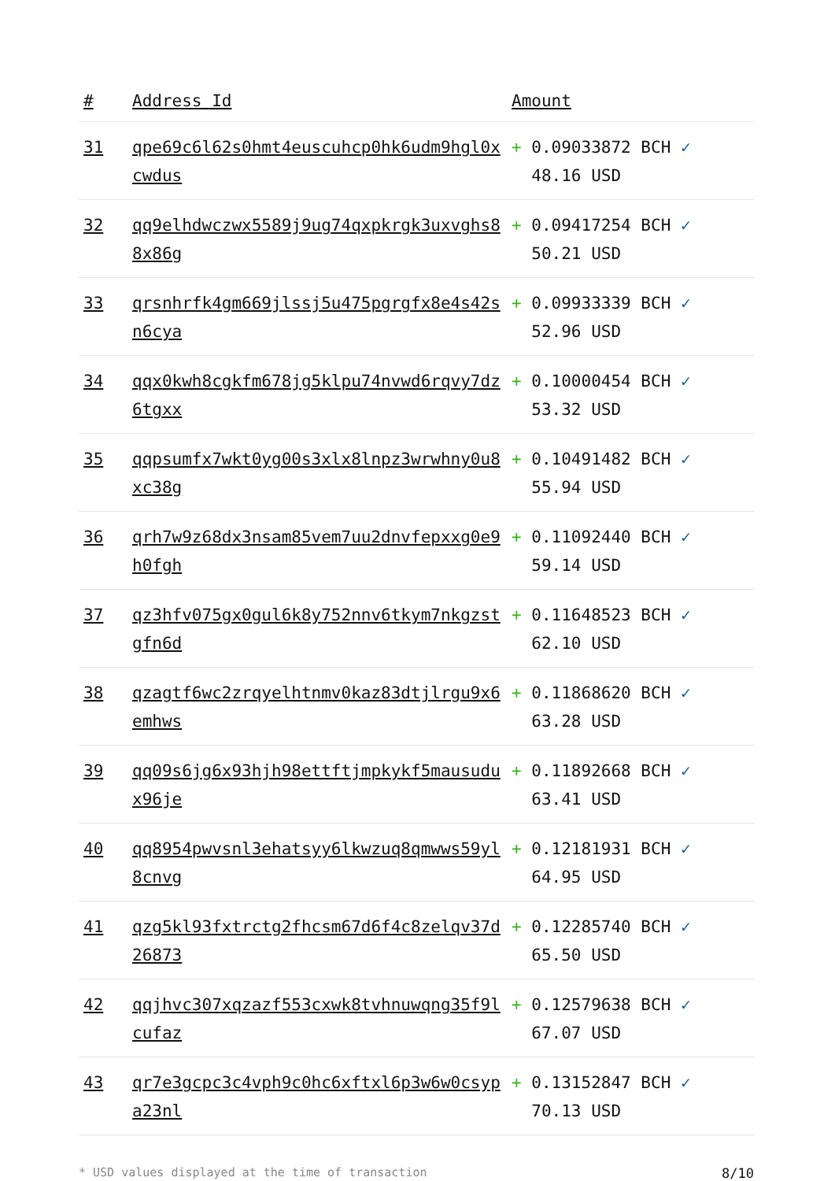| # | Address Id | Amount |
| --- | --- | --- |
| 31 | qpe69c6l62s0hmt4euscuhcp0hk6udm9hgl0xcwdus | + 0.09033872 BCH ✓ 48.16 USD |
| 32 | qq9elhdwczwx5589j9ug74qxpkrgk3uxvghs88x86g | + 0.09417254 BCH ✓ 50.21 USD |
| 33 | qrsnhrfk4gm669jlssj5u475pgrgfx8e4s42sn6cya | + 0.09933339 BCH ✓ 52.96 USD |
| 34 | qqx0kwh8cgkfm678jg5klpu74nvwd6rqvy7dz6tgxx | + 0.10000454 BCH ✓ 53.32 USD |
| 35 | qqpsumfx7wkt0yg00s3xlx8lnpz3wrwhny0u8xc38g | + 0.10491482 BCH ✓ 55.94 USD |
| 36 | qrh7w9z68dx3nsam85vem7uu2dnvfepxxg0e9h0fgh | + 0.11092440 BCH ✓ 59.14 USD |
| 37 | qz3hfv075gx0gul6k8y752nnv6tkym7nkgzstgfn6d | + 0.11648523 BCH ✓ 62.10 USD |
| 38 | qzagtf6wc2zrqyelhtnmv0kaz83dtjlrgu9x6emhws | + 0.11868620 BCH ✓ 63.28 USD |
| 39 | qq09s6jg6x93hjh98ettftjmpkykf5mausudux96je | + 0.11892668 BCH ✓ 63.41 USD |
| 40 | qq8954pwvsnl3ehatsyy6lkwzuq8qmwws59yl8cnvg | + 0.12181931 BCH ✓ 64.95 USD |
| 41 | qzg5kl93fxtrctg2fhcsm67d6f4c8zelqv37d26873 | + 0.12285740 BCH ✓ 65.50 USD |
| 42 | qqjhvc307xqzazf553cxwk8tvhnuwqng35f9lcufaz | + 0.12579638 BCH ✓ 67.07 USD |
| 43 | qr7e3gcpc3c4vph9c0hc6xftxl6p3w6w0csypa23nl | + 0.13152847 BCH ✓ 70.13 USD |
* USD values displayed at the time of transaction 8/10